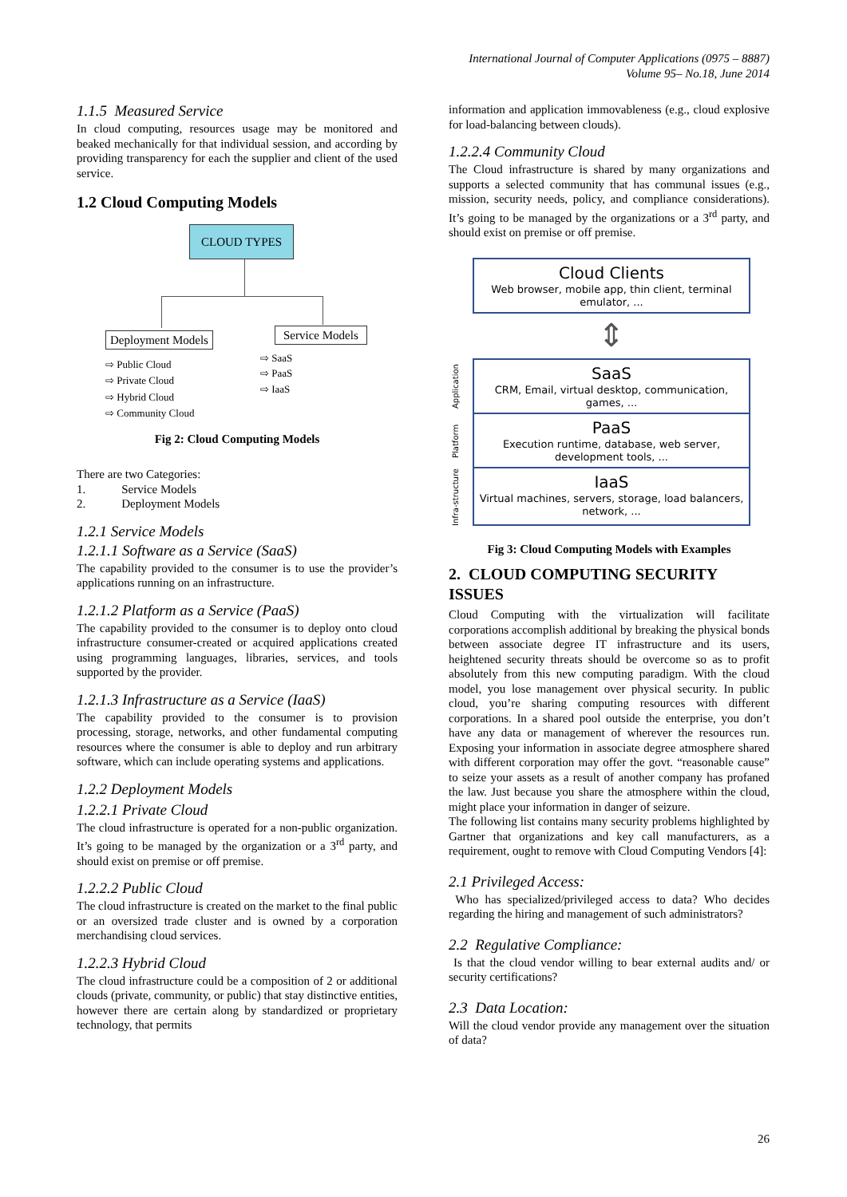International Journal of Computer Applications (0975 – 8887)
Volume 95– No.18, June 2014
1.1.5 Measured Service
In cloud computing, resources usage may be monitored and beaked mechanically for that individual session, and according by providing transparency for each the supplier and client of the used service.
1.2 Cloud Computing Models
CLOUD TYPES
Deployment Models Service Models
⇨ Public Cloud
⇨ Private Cloud
⇨ Hybrid Cloud
⇨ Community Cloud
⇨ SaaS
⇨ PaaS
⇨ IaaS
Fig 2: Cloud Computing Models
There are two Categories:
1. Service Models
2. Deployment Models
1.2.1 Service Models
1.2.1.1 Software as a Service (SaaS)
The capability provided to the consumer is to use the provider’s applications running on an infrastructure.
1.2.1.2 Platform as a Service (PaaS)
The capability provided to the consumer is to deploy onto cloud infrastructure consumer-created or acquired applications created using programming languages, libraries, services, and tools supported by the provider.
1.2.1.3 Infrastructure as a Service (IaaS)
The capability provided to the consumer is to provision processing, storage, networks, and other fundamental computing resources where the consumer is able to deploy and run arbitrary software, which can include operating systems and applications.
1.2.2 Deployment Models
1.2.2.1 Private Cloud
The cloud infrastructure is operated for a non-public organization. It’s going to be managed by the organization or a 3<sup>rd</sup> party, and should exist on premise or off premise.
1.2.2.2 Public Cloud
The cloud infrastructure is created on the market to the final public or an oversized trade cluster and is owned by a corporation merchandising cloud services.
1.2.2.3 Hybrid Cloud
The cloud infrastructure could be a composition of 2 or additional clouds (private, community, or public) that stay distinctive entities, however there are certain along by standardized or proprietary technology, that permits
information and application immovableness (e.g., cloud explosive for load-balancing between clouds).
1.2.2.4 Community Cloud
The Cloud infrastructure is shared by many organizations and supports a selected community that has communal issues (e.g., mission, security needs, policy, and compliance considerations). It’s going to be managed by the organizations or a 3<sup>rd</sup> party, and should exist on premise or off premise.
Cloud Clients
Web browser, mobile app, thin client, terminal emulator, ...
⇕
Application
SaaS
CRM, Email, virtual desktop, communication, games, ...
Platform
PaaS
Execution runtime, database, web server, development tools, ...
Infra-structure
IaaS
Virtual machines, servers, storage, load balancers, network, ...
Fig 3: Cloud Computing Models with Examples
2. CLOUD COMPUTING SECURITY ISSUES
Cloud Computing with the virtualization will facilitate corporations accomplish additional by breaking the physical bonds between associate degree IT infrastructure and its users, heightened security threats should be overcome so as to profit absolutely from this new computing paradigm. With the cloud model, you lose management over physical security. In public cloud, you’re sharing computing resources with different corporations. In a shared pool outside the enterprise, you don’t have any data or management of wherever the resources run. Exposing your information in associate degree atmosphere shared with different corporation may offer the govt. “reasonable cause” to seize your assets as a result of another company has profaned the law. Just because you share the atmosphere within the cloud, might place your information in danger of seizure.
The following list contains many security problems highlighted by Gartner that organizations and key call manufacturers, as a requirement, ought to remove with Cloud Computing Vendors [4]:
2.1 Privileged Access:
Who has specialized/privileged access to data? Who decides regarding the hiring and management of such administrators?
2.2 Regulative Compliance:
Is that the cloud vendor willing to bear external audits and/ or security certifications?
2.3 Data Location:
Will the cloud vendor provide any management over the situation of data?
26